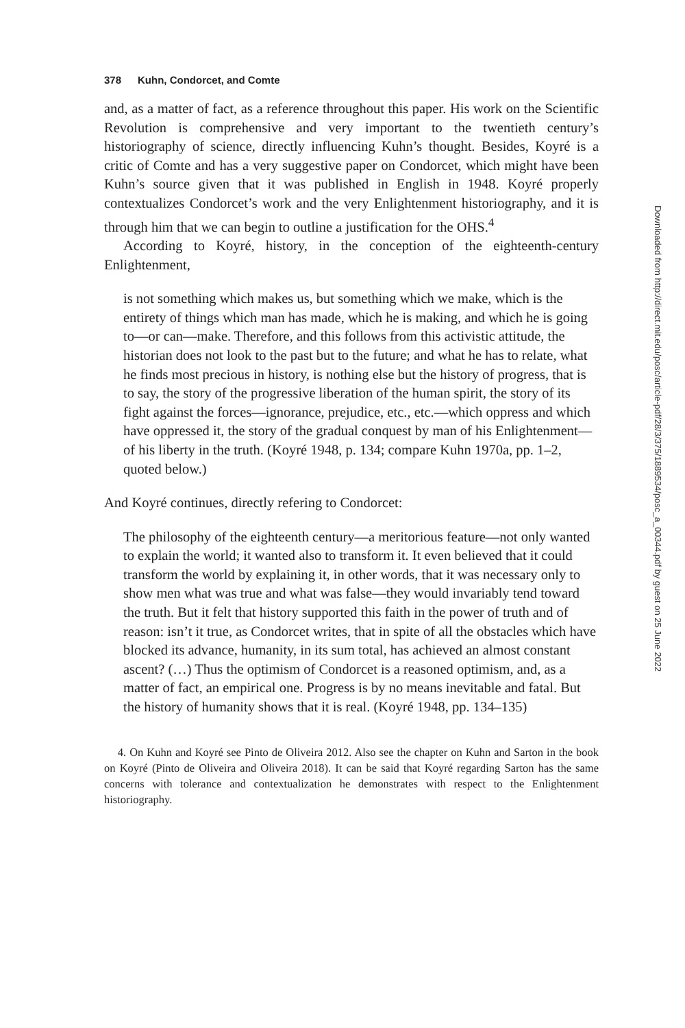378 Kuhn, Condorcet, and Comte
and, as a matter of fact, as a reference throughout this paper. His work on the Scientific Revolution is comprehensive and very important to the twentieth century’s historiography of science, directly influencing Kuhn’s thought. Besides, Koyré is a critic of Comte and has a very suggestive paper on Condorcet, which might have been Kuhn’s source given that it was published in English in 1948. Koyré properly contextualizes Condorcet’s work and the very Enlightenment historiography, and it is through him that we can begin to outline a justification for the OHS.<sup>4</sup>
According to Koyré, history, in the conception of the eighteenth-century Enlightenment,
is not something which makes us, but something which we make, which is the entirety of things which man has made, which he is making, and which he is going to—or can—make. Therefore, and this follows from this activistic attitude, the historian does not look to the past but to the future; and what he has to relate, what he finds most precious in history, is nothing else but the history of progress, that is to say, the story of the progressive liberation of the human spirit, the story of its fight against the forces—ignorance, prejudice, etc., etc.—which oppress and which have oppressed it, the story of the gradual conquest by man of his Enlightenment—of his liberty in the truth. (Koyré 1948, p. 134; compare Kuhn 1970a, pp. 1–2, quoted below.)
And Koyré continues, directly refering to Condorcet:
The philosophy of the eighteenth century—a meritorious feature—not only wanted to explain the world; it wanted also to transform it. It even believed that it could transform the world by explaining it, in other words, that it was necessary only to show men what was true and what was false—they would invariably tend toward the truth. But it felt that history supported this faith in the power of truth and of reason: isn’t it true, as Condorcet writes, that in spite of all the obstacles which have blocked its advance, humanity, in its sum total, has achieved an almost constant ascent? (…) Thus the optimism of Condorcet is a reasoned optimism, and, as a matter of fact, an empirical one. Progress is by no means inevitable and fatal. But the history of humanity shows that it is real. (Koyré 1948, pp. 134–135)
4. On Kuhn and Koyré see Pinto de Oliveira 2012. Also see the chapter on Kuhn and Sarton in the book on Koyré (Pinto de Oliveira and Oliveira 2018). It can be said that Koyré regarding Sarton has the same concerns with tolerance and contextualization he demonstrates with respect to the Enlightenment historiography.
Downloaded from http://direct.mit.edu/posc/article-pdf/28/3/375/1889534/posc_a_00344.pdf by guest on 25 June 2022